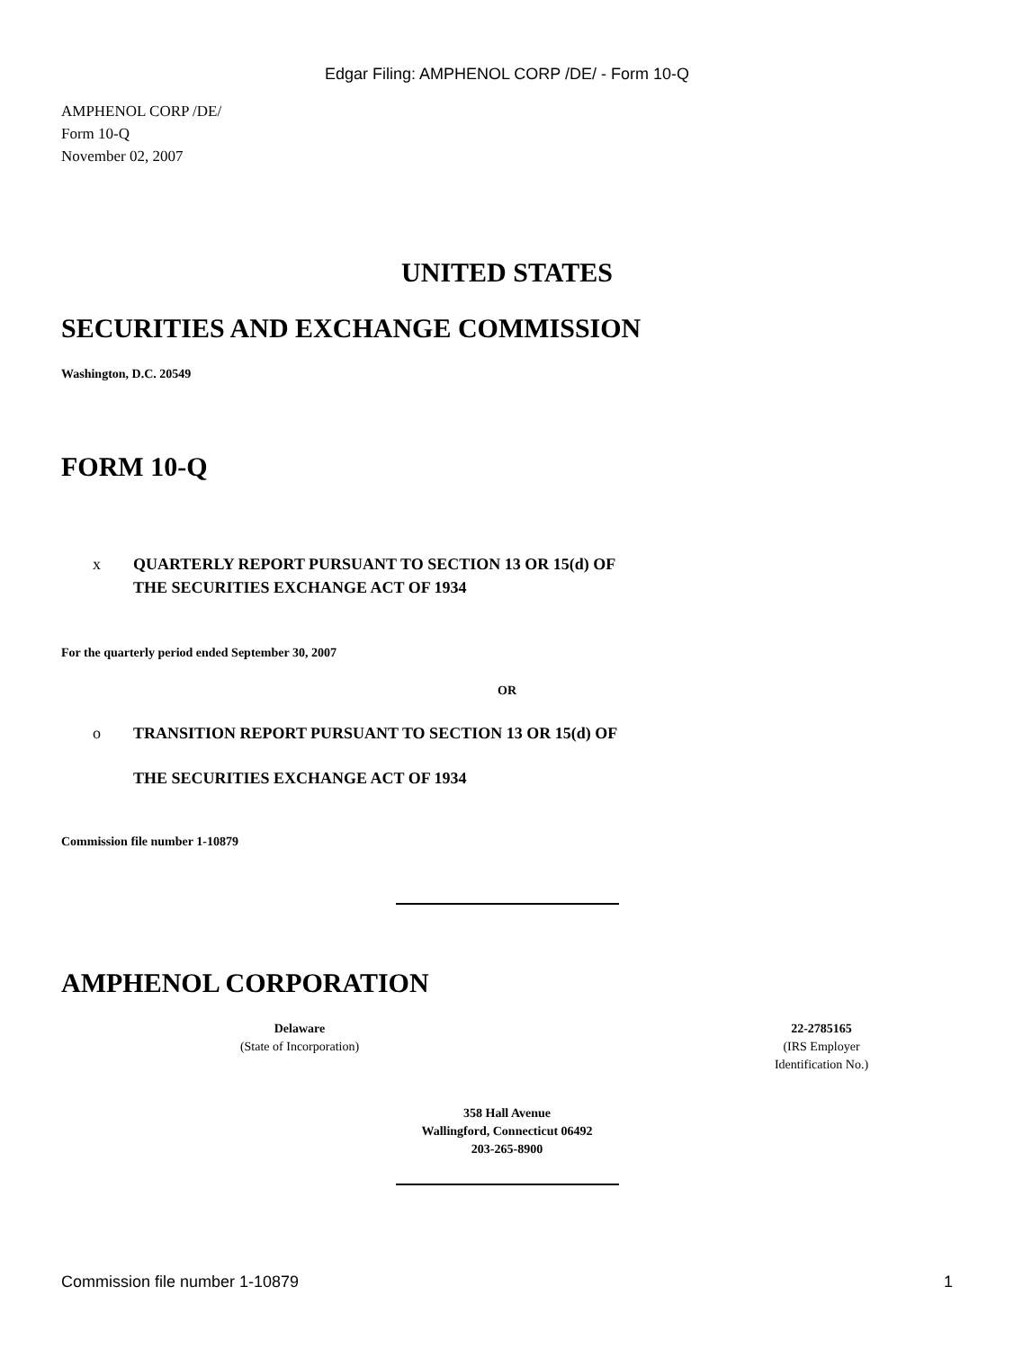Edgar Filing: AMPHENOL CORP /DE/ - Form 10-Q
AMPHENOL CORP /DE/
Form 10-Q
November 02, 2007
UNITED STATES
SECURITIES AND EXCHANGE COMMISSION
Washington, D.C. 20549
FORM 10-Q
x QUARTERLY REPORT PURSUANT TO SECTION 13 OR 15(d) OF
THE SECURITIES EXCHANGE ACT OF 1934
For the quarterly period ended September 30, 2007
OR
o TRANSITION REPORT PURSUANT TO SECTION 13 OR 15(d) OF
THE SECURITIES EXCHANGE ACT OF 1934
Commission file number 1-10879
AMPHENOL CORPORATION
Delaware
(State of Incorporation)
22-2785165
(IRS Employer
Identification No.)
358 Hall Avenue
Wallingford, Connecticut 06492
203-265-8900
Commission file number 1-10879 1